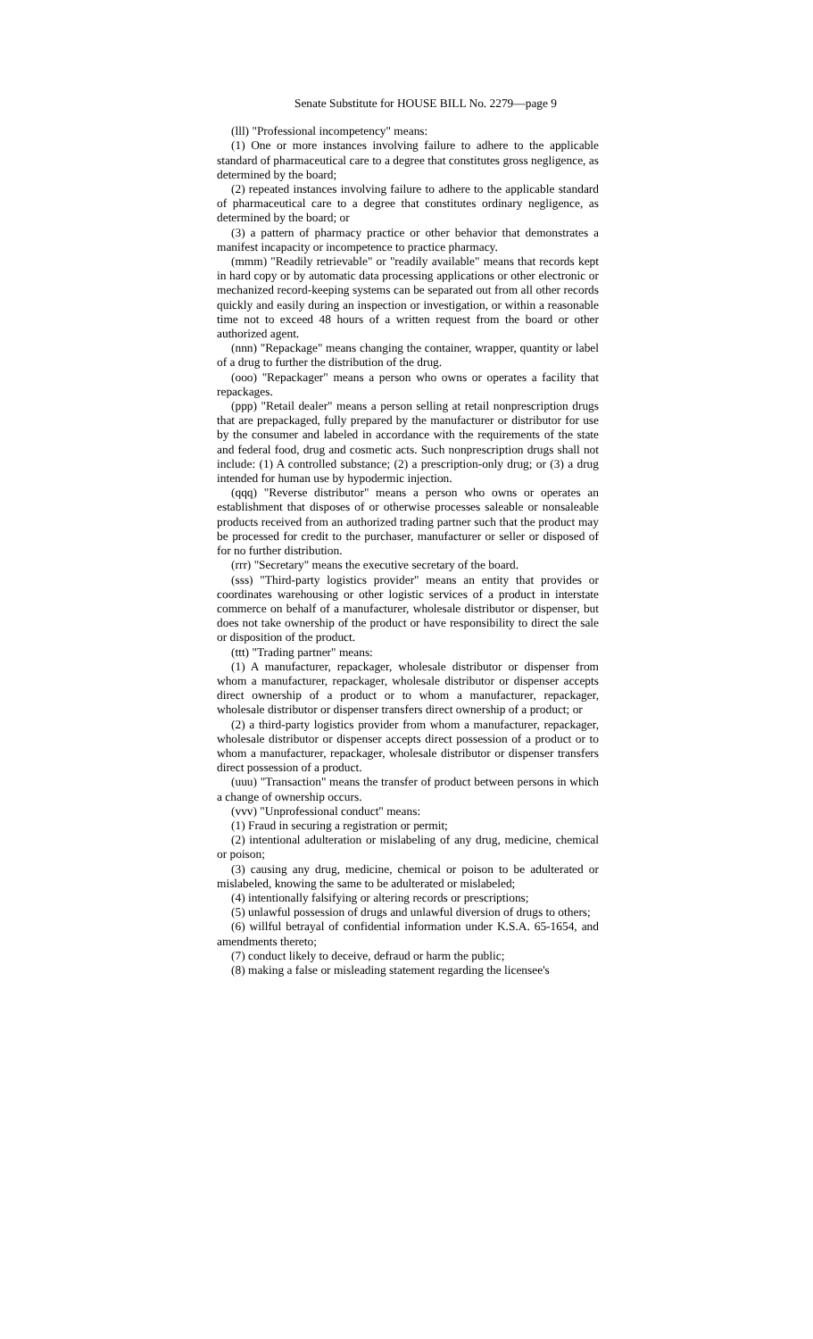Senate Substitute for HOUSE BILL No. 2279—page 9
(lll) "Professional incompetency" means:
(1) One or more instances involving failure to adhere to the applicable standard of pharmaceutical care to a degree that constitutes gross negligence, as determined by the board;
(2) repeated instances involving failure to adhere to the applicable standard of pharmaceutical care to a degree that constitutes ordinary negligence, as determined by the board; or
(3) a pattern of pharmacy practice or other behavior that demonstrates a manifest incapacity or incompetence to practice pharmacy.
(mmm) "Readily retrievable" or "readily available" means that records kept in hard copy or by automatic data processing applications or other electronic or mechanized record-keeping systems can be separated out from all other records quickly and easily during an inspection or investigation, or within a reasonable time not to exceed 48 hours of a written request from the board or other authorized agent.
(nnn) "Repackage" means changing the container, wrapper, quantity or label of a drug to further the distribution of the drug.
(ooo) "Repackager" means a person who owns or operates a facility that repackages.
(ppp) "Retail dealer" means a person selling at retail nonprescription drugs that are prepackaged, fully prepared by the manufacturer or distributor for use by the consumer and labeled in accordance with the requirements of the state and federal food, drug and cosmetic acts. Such nonprescription drugs shall not include: (1) A controlled substance; (2) a prescription-only drug; or (3) a drug intended for human use by hypodermic injection.
(qqq) "Reverse distributor" means a person who owns or operates an establishment that disposes of or otherwise processes saleable or nonsaleable products received from an authorized trading partner such that the product may be processed for credit to the purchaser, manufacturer or seller or disposed of for no further distribution.
(rrr) "Secretary" means the executive secretary of the board.
(sss) "Third-party logistics provider" means an entity that provides or coordinates warehousing or other logistic services of a product in interstate commerce on behalf of a manufacturer, wholesale distributor or dispenser, but does not take ownership of the product or have responsibility to direct the sale or disposition of the product.
(ttt) "Trading partner" means:
(1) A manufacturer, repackager, wholesale distributor or dispenser from whom a manufacturer, repackager, wholesale distributor or dispenser accepts direct ownership of a product or to whom a manufacturer, repackager, wholesale distributor or dispenser transfers direct ownership of a product; or
(2) a third-party logistics provider from whom a manufacturer, repackager, wholesale distributor or dispenser accepts direct possession of a product or to whom a manufacturer, repackager, wholesale distributor or dispenser transfers direct possession of a product.
(uuu) "Transaction" means the transfer of product between persons in which a change of ownership occurs.
(vvv) "Unprofessional conduct" means:
(1) Fraud in securing a registration or permit;
(2) intentional adulteration or mislabeling of any drug, medicine, chemical or poison;
(3) causing any drug, medicine, chemical or poison to be adulterated or mislabeled, knowing the same to be adulterated or mislabeled;
(4) intentionally falsifying or altering records or prescriptions;
(5) unlawful possession of drugs and unlawful diversion of drugs to others;
(6) willful betrayal of confidential information under K.S.A. 65-1654, and amendments thereto;
(7) conduct likely to deceive, defraud or harm the public;
(8) making a false or misleading statement regarding the licensee's